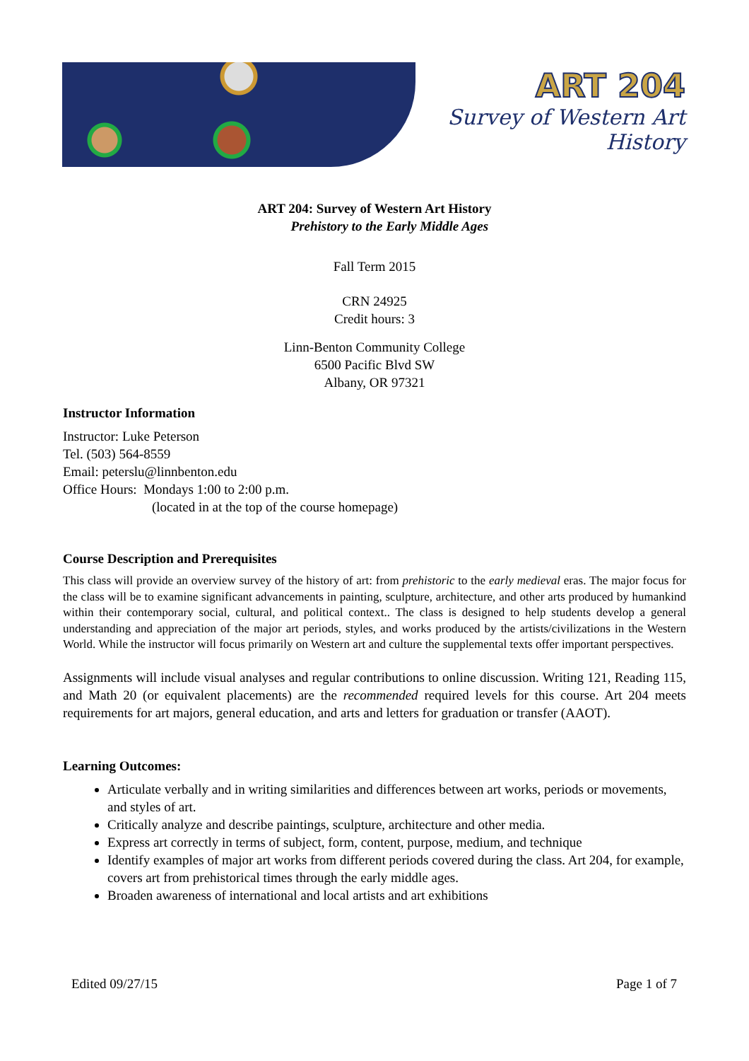ART 204
Survey of Western Art History
ART 204: Survey of Western Art History
Prehistory to the Early Middle Ages
Fall Term 2015
CRN 24925
Credit hours: 3
Linn-Benton Community College
6500 Pacific Blvd SW
Albany, OR 97321
Instructor Information
Instructor: Luke Peterson
Tel. (503) 564-8559
Email: peterslu@linnbenton.edu
Office Hours: Mondays 1:00 to 2:00 p.m.
(located in at the top of the course homepage)
Course Description and Prerequisites
This class will provide an overview survey of the history of art: from prehistoric to the early medieval eras. The major focus for the class will be to examine significant advancements in painting, sculpture, architecture, and other arts produced by humankind within their contemporary social, cultural, and political context.. The class is designed to help students develop a general understanding and appreciation of the major art periods, styles, and works produced by the artists/civilizations in the Western World. While the instructor will focus primarily on Western art and culture the supplemental texts offer important perspectives.
Assignments will include visual analyses and regular contributions to online discussion. Writing 121, Reading 115, and Math 20 (or equivalent placements) are the recommended required levels for this course. Art 204 meets requirements for art majors, general education, and arts and letters for graduation or transfer (AAOT).
Learning Outcomes:
Articulate verbally and in writing similarities and differences between art works, periods or movements, and styles of art.
Critically analyze and describe paintings, sculpture, architecture and other media.
Express art correctly in terms of subject, form, content, purpose, medium, and technique
Identify examples of major art works from different periods covered during the class. Art 204, for example, covers art from prehistorical times through the early middle ages.
Broaden awareness of international and local artists and art exhibitions
Edited 09/27/15 Page 1 of 7